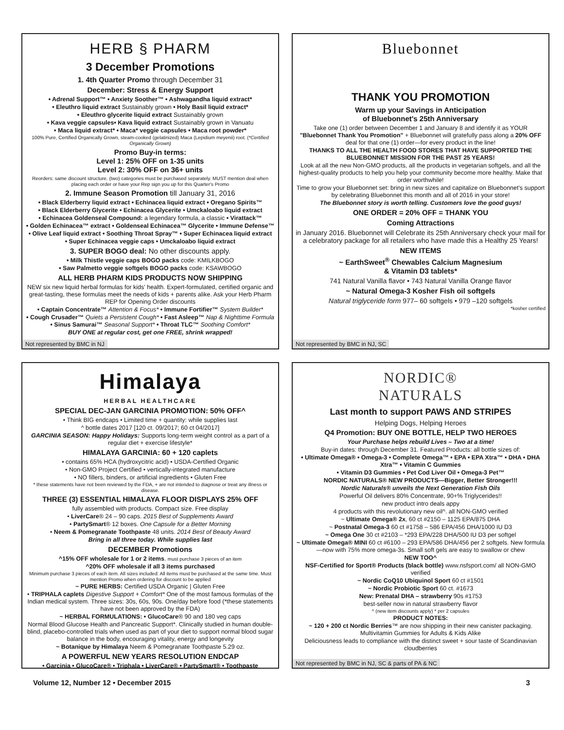HERB § PHARM
3 December Promotions
1. 4th Quarter Promo through December 31
December: Stress & Energy Support
• Adrenal Support™ • Anxiety Soother™ • Ashwagandha liquid extract*
• Eleuthro liquid extract Sustainably grown • Holy Basil liquid extract*
• Eleuthro glycerite liquid extract Sustainably grown
• Kava veggie capsules• Kava liquid extract Sustainably grown in Vanuatu
• Maca liquid extract* • Maca* veggie capsules • Maca root powder*
100% Pure, Certified Organically Grown, steam-cooked (gelatinized) Maca (Lepidium meyenii) root. (*Certified Organically Grown)
Promo Buy-in terms:
Level 1: 25% OFF on 1-35 units
Level 2: 30% OFF on 36+ units
Reorders: same discount structure. (two) categories must be purchased separately. MUST mention deal when placing each order or have your Rep sign you up for this Quarter's Promo
2. Immune Season Promotion till January 31, 2016
• Black Elderberry liquid extract • Echinacea liquid extract • Oregano Spirits™
• Black Elderberry Glycerite • Echinacea Glycerite • Umckaloabo liquid extract
• Echinacea Goldenseal Compound: a legendary formula, a classic • Virattack™
• Golden Echinacea™ extract • Goldenseal Echinacea™ Glycerite • Immune Defense™
• Olive Leaf liquid extract • Soothing Throat Spray™ • Super Echinacea liquid extract
• Super Echinacea veggie caps • Umckaloabo liquid extract
3. SUPER BOGO deal: No other discounts apply.
• Milk Thistle veggie caps BOGO packs code: KMILKBOGO
• Saw Palmetto veggie softgels BOGO packs code: KSAWBOGO
ALL HERB PHARM KIDS PRODUCTS NOW SHIPPING
NEW six new liquid herbal formulas for kids' health. Expert-formulated, certified organic and great-tasting, these formulas meet the needs of kids + parents alike. Ask your Herb Pharm REP for Opening Order discounts
• Captain Concentrate™ Attention & Focus* • Immune Fortifier™ System Builder*
• Cough Crusader™ Quiets a Persistent Cough* • Fast Asleep™ Nap & Nighttime Formula • Sinus Samurai™ Seasonal Support* • Throat TLC™ Soothing Comfort*
BUY ONE at regular cost, get one FREE, shrink wrapped!
Not represented by BMC in NJ
Bluebonnet
THANK YOU PROMOTION
Warm up your Savings in Anticipation
of Bluebonnet's 25th Anniversary
Take one (1) order between December 1 and January 8 and identify it as YOUR "Bluebonnet Thank You Promotion" + Bluebonnet will gratefully pass along a 20% OFF deal for that one (1) order—for every product in the line!
THANKS TO ALL THE HEALTH FOOD STORES THAT HAVE SUPPORTED THE BLUEBONNET MISSION FOR THE PAST 25 YEARS!
Look at all the new Non-GMO products, all the products in vegetarian softgels, and all the highest-quality products to help you help your community become more healthy. Make that order worthwhile!
Time to grow your Bluebonnet set: bring in new sizes and capitalize on Bluebonnet's support by celebrating Bluebonnet this month and all of 2016 in your store!
The Bluebonnet story is worth telling. Customers love the good guys!
ONE ORDER = 20% OFF = THANK YOU
Coming Attractions
in January 2016. Bluebonnet will Celebrate its 25th Anniversary check your mail for a celebratory package for all retailers who have made this a Healthy 25 Years!
NEW ITEMS
~ EarthSweet<sup>®</sup> Chewables Calcium Magnesium
& Vitamin D3 tablets*
741 Natural Vanilla flavor • 743 Natural Vanilla Orange flavor
~ Natural Omega-3 Kosher Fish oil softgels
Natural triglyceride form 977– 60 softgels • 979 –120 softgels
*kosher certified
Not represented by BMC in NJ, SC
Himalaya
HERBAL HEALTHCARE
SPECIAL DEC-JAN GARCINIA PROMOTION: 50% OFF^
• Think BIG endcaps • Limited time + quantity: while supplies last
^ bottle dates 2017 [120 ct. 09/2017; 60 ct 04/2017]
GARCINIA SEASON: Happy Holidays: Supports long-term weight control as a part of a regular diet + exercise lifestyle*
HIMALAYA GARCINIA: 60 + 120 caplets
• contains 65% HCA (hydroxycitric acid) • USDA-Certified Organic
• Non-GMO Project Certified • vertically-integrated manufacture
• NO fillers, binders, or artificial ingredients • Gluten Free
* these statements have not been reviewed by the FDA, + are not intended to diagnose or treat any illness or disease.
THREE (3) ESSENTIAL HIMALAYA FLOOR DISPLAYS 25% OFF
fully assembled with products. Compact size. Free display
• LiverCare® 24 – 90 caps. 2015 Best of Supplements Award
• PartySmart® 12 boxes. One Capsule for a Better Morning
• Neem & Pomegranate Toothpaste 48 units. 2014 Best of Beauty Award
Bring in all three today. While supplies last
DECEMBER Promotions
^15% OFF wholesale for 1 or 2 items. must purchase 3 pieces of an item
^20% OFF wholesale if all 3 items purchased
Minimum purchase 3 pieces of each item. All sizes included: All items must be purchased at the same time. Must mention Promo when ordering for discount to be applied
~ PURE HERBS: Certified USDA Organic | Gluten Free
• TRIPHALA caplets Digestive Support + Comfort* One of the most famous formulas of the Indian medical system. Three sizes: 30s, 60s, 90s. One/day before food (*these statements have not been approved by the FDA)
~ HERBAL FORMULATIONS: • GlucoCare® 90 and 180 veg caps
Normal Blood Glucose Health and Pancreatic Support*. Clinically studied in human double-blind, placebo-controlled trials when used as part of your diet to support normal blood sugar balance in the body, encouraging vitality, energy and longevity
~ Botanique by Himalaya Neem & Pomegranate Toothpaste 5.29 oz.
A POWERFUL NEW YEARS RESOLUTION ENDCAP
• Garcinia • GlucoCare® • Triphala • LiverCare® • PartySmart® • Toothpaste
NORDIC®
NATURALS
Last month to support PAWS AND STRIPES
Helping Dogs, Helping Heroes
Q4 Promotion: BUY ONE BOTTLE, HELP TWO HEROES
Your Purchase helps rebuild Lives – Two at a time!
Buy-in dates: through December 31. Featured Products: all bottle sizes of:
• Ultimate Omega® • Omega-3 • Complete Omega™ • EPA • EPA Xtra™ • DHA • DHA Xtra™ • Vitamin C Gummies
• Vitamin D3 Gummies • Pet Cod Liver Oil • Omega-3 Pet™
NORDIC NATURALS® NEW PRODUCTS—Bigger, Better Stronger!!!
Nordic Naturals® unveils the Next Generation Fish Oils
Powerful Oil delivers 80% Concentrate, 90+% Triglycerides!!
new product intro deals appy
4 products with this revolutionary new oil^. all NON-GMO verified
~ Ultimate Omega® 2x, 60 ct #2150 – 1125 EPA/875 DHA
~ Postnatal Omega-3 60 ct #1758 – 586 EPA/456 DHA/1000 IU D3
~ Omega One 30 ct #2103 – *293 EPA/228 DHA/500 IU D3 per softgel
~ Ultimate Omega® MINI 60 ct #6100 – 293 EPA/586 DHA/456 per 2 softgels. New formula—now with 75% more omega-3s. Small soft gels are easy to swallow or chew
NEW TOO^
NSF-Certified for Sport® Products (black bottle) www.nsfsport.com/ all NON-GMO verified
~ Nordic CoQ10 Ubiquinol Sport 60 ct #1501
~ Nordic Probiotic Sport 60 ct. #1673
New: Prenatal DHA – strawberry 90s #1753
best-seller now in natural strawberry flavor
^ (new item discounts apply) * per 2 capsules
PRODUCT NOTES:
~ 120 + 200 ct Nordic Berries™ are now shipping in their new canister packaging. Multivitamin Gummies for Adults & Kids Alike
Deliciousness leads to compliance with the distinct sweet + sour taste of Scandinavian cloudberries
Not represented by BMC in NJ, SC & parts of PA & NC
Volume 12, Number 12 • December 2015 3